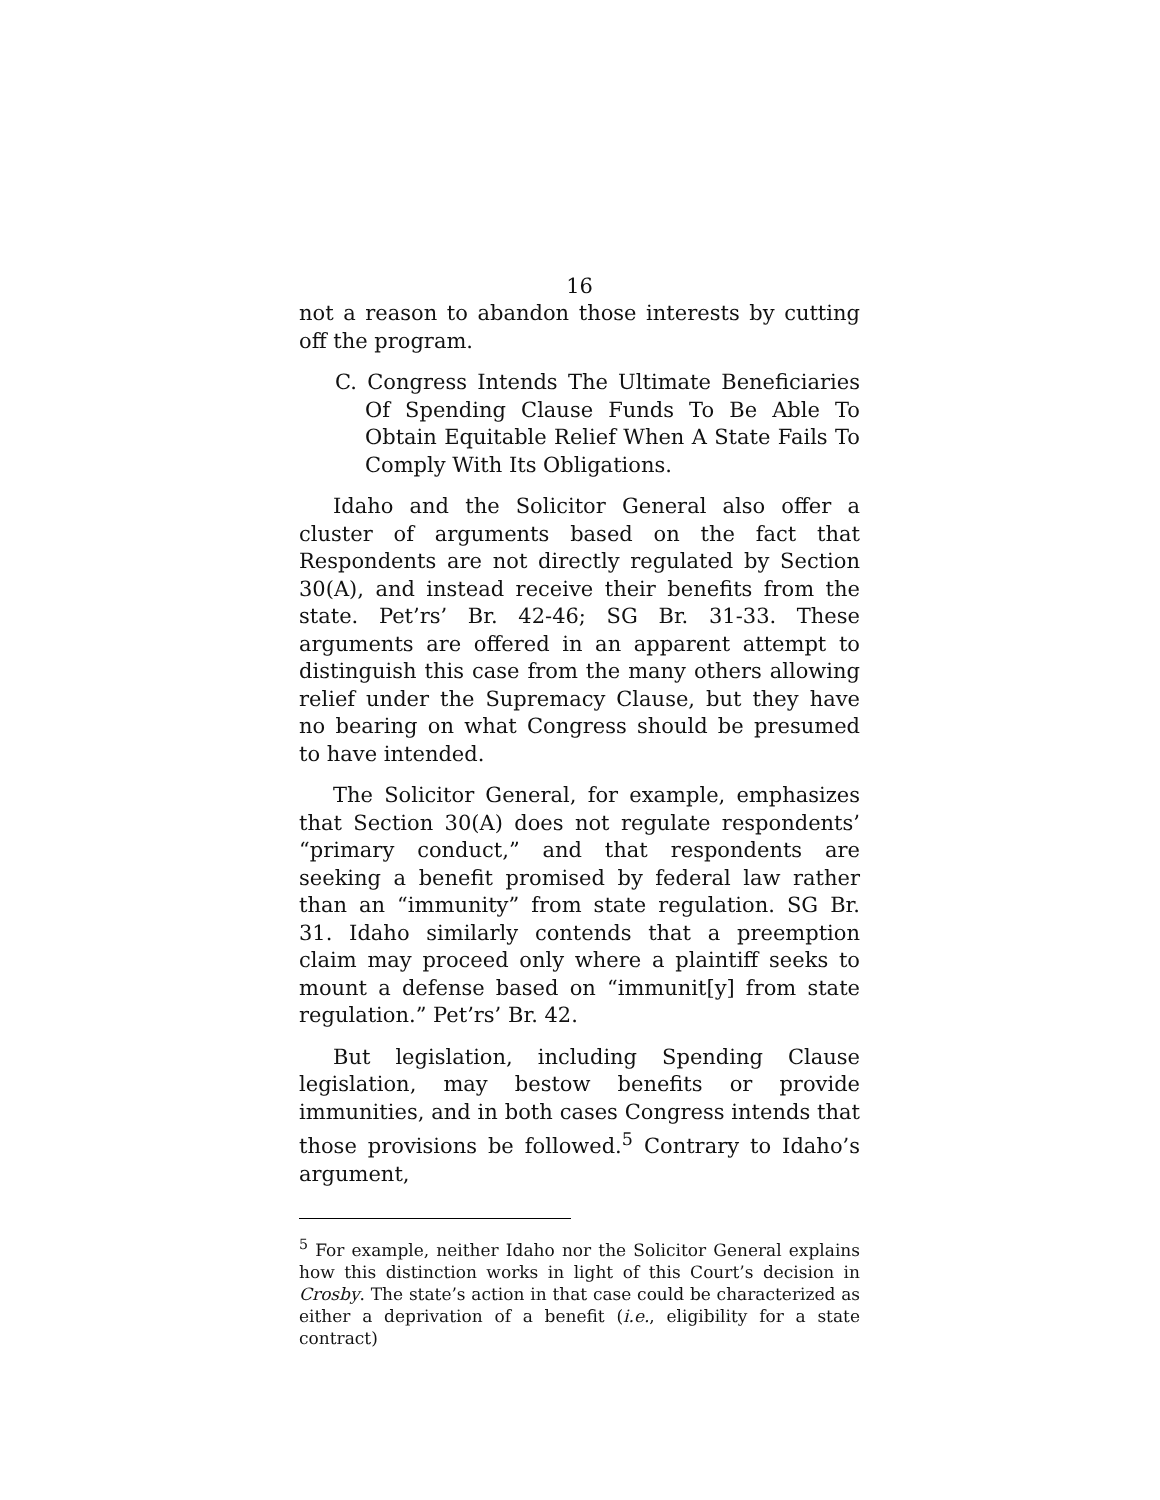16
not a reason to abandon those interests by cutting off the program.
C. Congress Intends The Ultimate Beneficiaries Of Spending Clause Funds To Be Able To Obtain Equitable Relief When A State Fails To Comply With Its Obligations.
Idaho and the Solicitor General also offer a cluster of arguments based on the fact that Respondents are not directly regulated by Section 30(A), and instead receive their benefits from the state. Pet’rs’ Br. 42-46; SG Br. 31-33. These arguments are offered in an apparent attempt to distinguish this case from the many others allowing relief under the Supremacy Clause, but they have no bearing on what Congress should be presumed to have intended.
The Solicitor General, for example, emphasizes that Section 30(A) does not regulate respondents’ “primary conduct,” and that respondents are seeking a benefit promised by federal law rather than an “immunity” from state regulation. SG Br. 31. Idaho similarly contends that a preemption claim may proceed only where a plaintiff seeks to mount a defense based on “immunit[y] from state regulation.” Pet’rs’ Br. 42.
But legislation, including Spending Clause legislation, may bestow benefits or provide immunities, and in both cases Congress intends that those provisions be followed.<sup>5</sup> Contrary to Idaho’s argument,
<sup>5</sup> For example, neither Idaho nor the Solicitor General explains how this distinction works in light of this Court’s decision in Crosby. The state’s action in that case could be characterized as either a deprivation of a benefit (i.e., eligibility for a state contract)